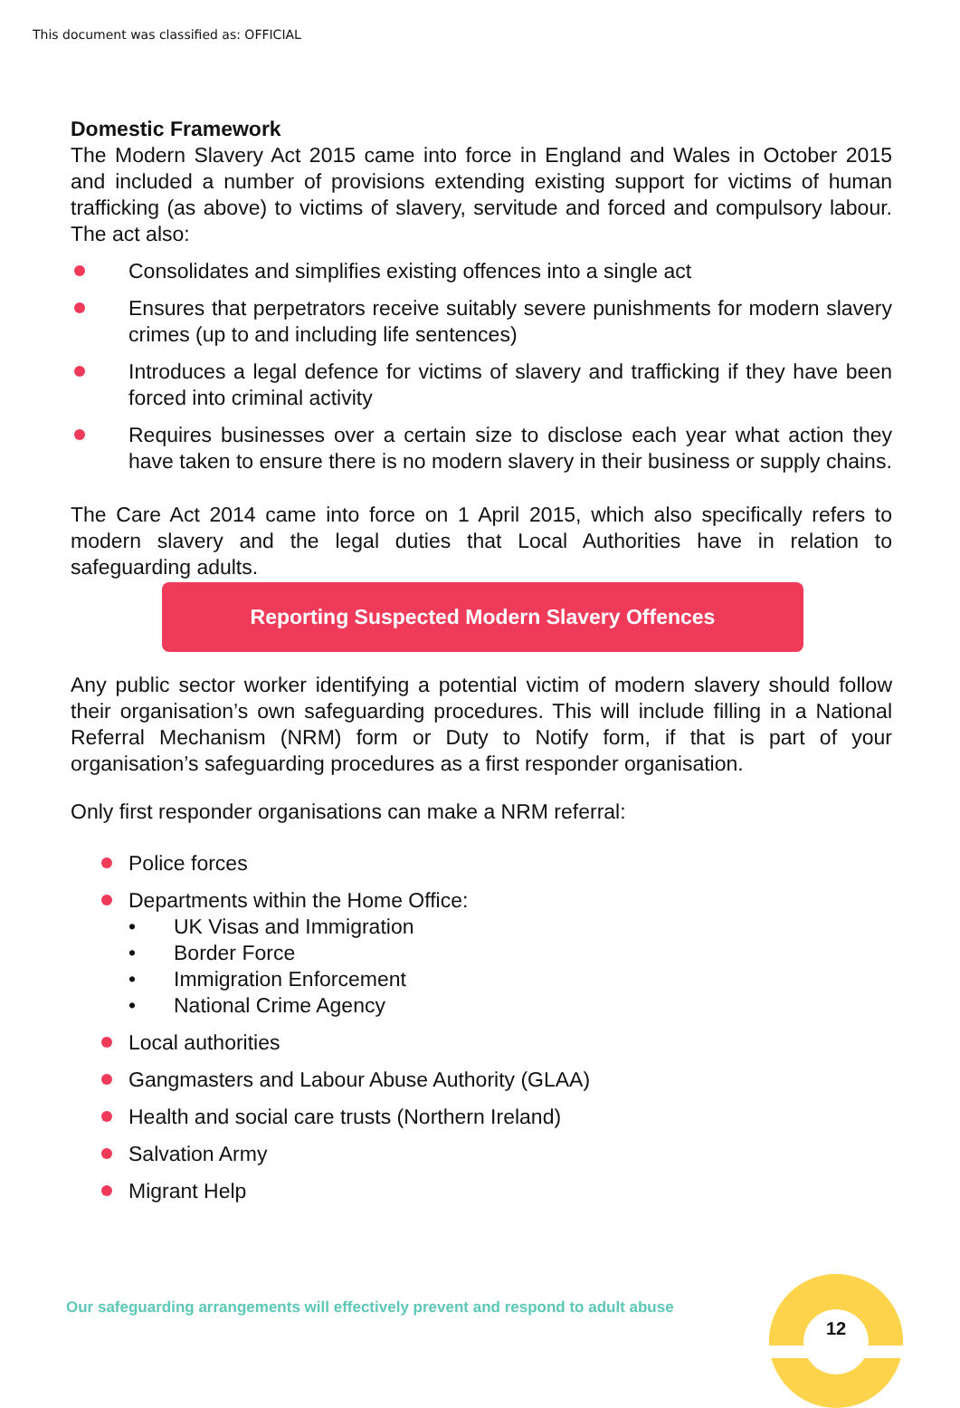This document was classified as: OFFICIAL
Domestic Framework
The Modern Slavery Act 2015 came into force in England and Wales in October 2015 and included a number of provisions extending existing support for victims of human trafficking (as above) to victims of slavery, servitude and forced and compulsory labour. The act also:
Consolidates and simplifies existing offences into a single act
Ensures that perpetrators receive suitably severe punishments for modern slavery crimes (up to and including life sentences)
Introduces a legal defence for victims of slavery and trafficking if they have been forced into criminal activity
Requires businesses over a certain size to disclose each year what action they have taken to ensure there is no modern slavery in their business or supply chains.
The Care Act 2014 came into force on 1 April 2015, which also specifically refers to modern slavery and the legal duties that Local Authorities have in relation to safeguarding adults.
Reporting Suspected Modern Slavery Offences
Any public sector worker identifying a potential victim of modern slavery should follow their organisation’s own safeguarding procedures. This will include filling in a National Referral Mechanism (NRM) form or Duty to Notify form, if that is part of your organisation’s safeguarding procedures as a first responder organisation.
Only first responder organisations can make a NRM referral:
Police forces
Departments within the Home Office:
• UK Visas and Immigration
• Border Force
• Immigration Enforcement
• National Crime Agency
Local authorities
Gangmasters and Labour Abuse Authority (GLAA)
Health and social care trusts (Northern Ireland)
Salvation Army
Migrant Help
Our safeguarding arrangements will effectively prevent and respond to adult abuse
12